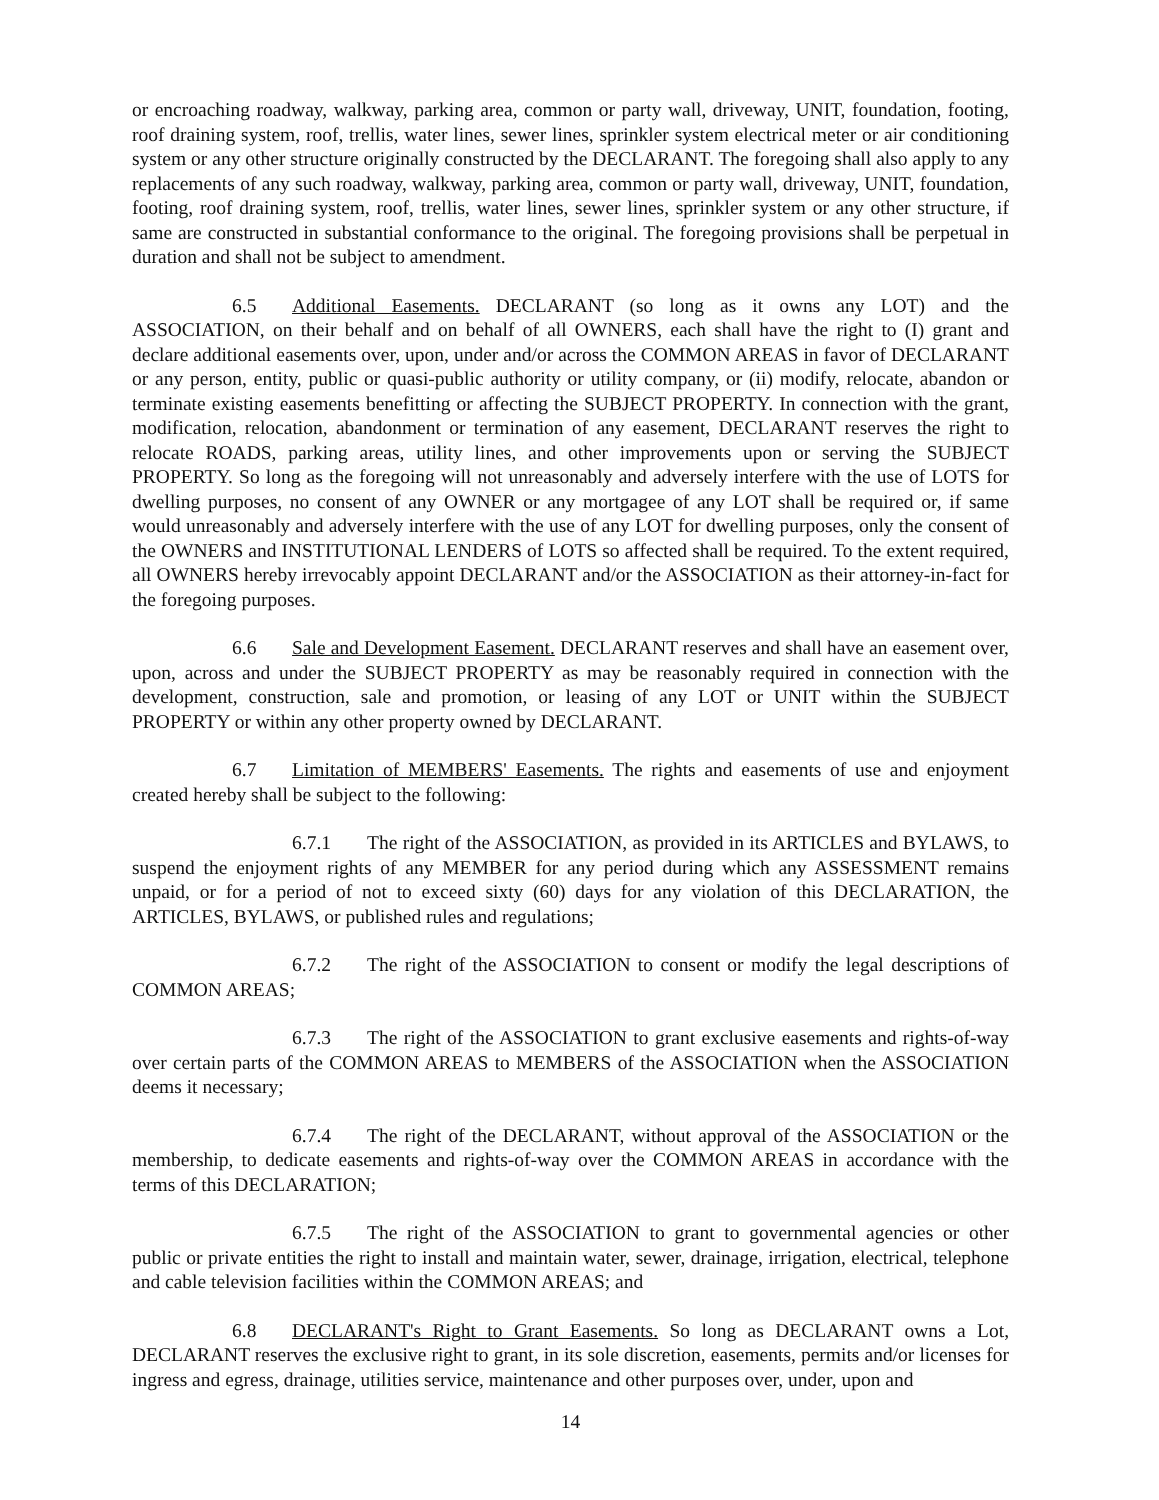or encroaching roadway, walkway, parking area, common or party wall, driveway, UNIT, foundation, footing, roof draining system, roof, trellis, water lines, sewer lines, sprinkler system electrical meter or air conditioning system or any other structure originally constructed by the DECLARANT. The foregoing shall also apply to any replacements of any such roadway, walkway, parking area, common or party wall, driveway, UNIT, foundation, footing, roof draining system, roof, trellis, water lines, sewer lines, sprinkler system or any other structure, if same are constructed in substantial conformance to the original. The foregoing provisions shall be perpetual in duration and shall not be subject to amendment.
6.5 Additional Easements. DECLARANT (so long as it owns any LOT) and the ASSOCIATION, on their behalf and on behalf of all OWNERS, each shall have the right to (I) grant and declare additional easements over, upon, under and/or across the COMMON AREAS in favor of DECLARANT or any person, entity, public or quasi-public authority or utility company, or (ii) modify, relocate, abandon or terminate existing easements benefitting or affecting the SUBJECT PROPERTY. In connection with the grant, modification, relocation, abandonment or termination of any easement, DECLARANT reserves the right to relocate ROADS, parking areas, utility lines, and other improvements upon or serving the SUBJECT PROPERTY. So long as the foregoing will not unreasonably and adversely interfere with the use of LOTS for dwelling purposes, no consent of any OWNER or any mortgagee of any LOT shall be required or, if same would unreasonably and adversely interfere with the use of any LOT for dwelling purposes, only the consent of the OWNERS and INSTITUTIONAL LENDERS of LOTS so affected shall be required. To the extent required, all OWNERS hereby irrevocably appoint DECLARANT and/or the ASSOCIATION as their attorney-in-fact for the foregoing purposes.
6.6 Sale and Development Easement. DECLARANT reserves and shall have an easement over, upon, across and under the SUBJECT PROPERTY as may be reasonably required in connection with the development, construction, sale and promotion, or leasing of any LOT or UNIT within the SUBJECT PROPERTY or within any other property owned by DECLARANT.
6.7 Limitation of MEMBERS' Easements. The rights and easements of use and enjoyment created hereby shall be subject to the following:
6.7.1 The right of the ASSOCIATION, as provided in its ARTICLES and BYLAWS, to suspend the enjoyment rights of any MEMBER for any period during which any ASSESSMENT remains unpaid, or for a period of not to exceed sixty (60) days for any violation of this DECLARATION, the ARTICLES, BYLAWS, or published rules and regulations;
6.7.2 The right of the ASSOCIATION to consent or modify the legal descriptions of COMMON AREAS;
6.7.3 The right of the ASSOCIATION to grant exclusive easements and rights-of-way over certain parts of the COMMON AREAS to MEMBERS of the ASSOCIATION when the ASSOCIATION deems it necessary;
6.7.4 The right of the DECLARANT, without approval of the ASSOCIATION or the membership, to dedicate easements and rights-of-way over the COMMON AREAS in accordance with the terms of this DECLARATION;
6.7.5 The right of the ASSOCIATION to grant to governmental agencies or other public or private entities the right to install and maintain water, sewer, drainage, irrigation, electrical, telephone and cable television facilities within the COMMON AREAS; and
6.8 DECLARANT's Right to Grant Easements. So long as DECLARANT owns a Lot, DECLARANT reserves the exclusive right to grant, in its sole discretion, easements, permits and/or licenses for ingress and egress, drainage, utilities service, maintenance and other purposes over, under, upon and
14